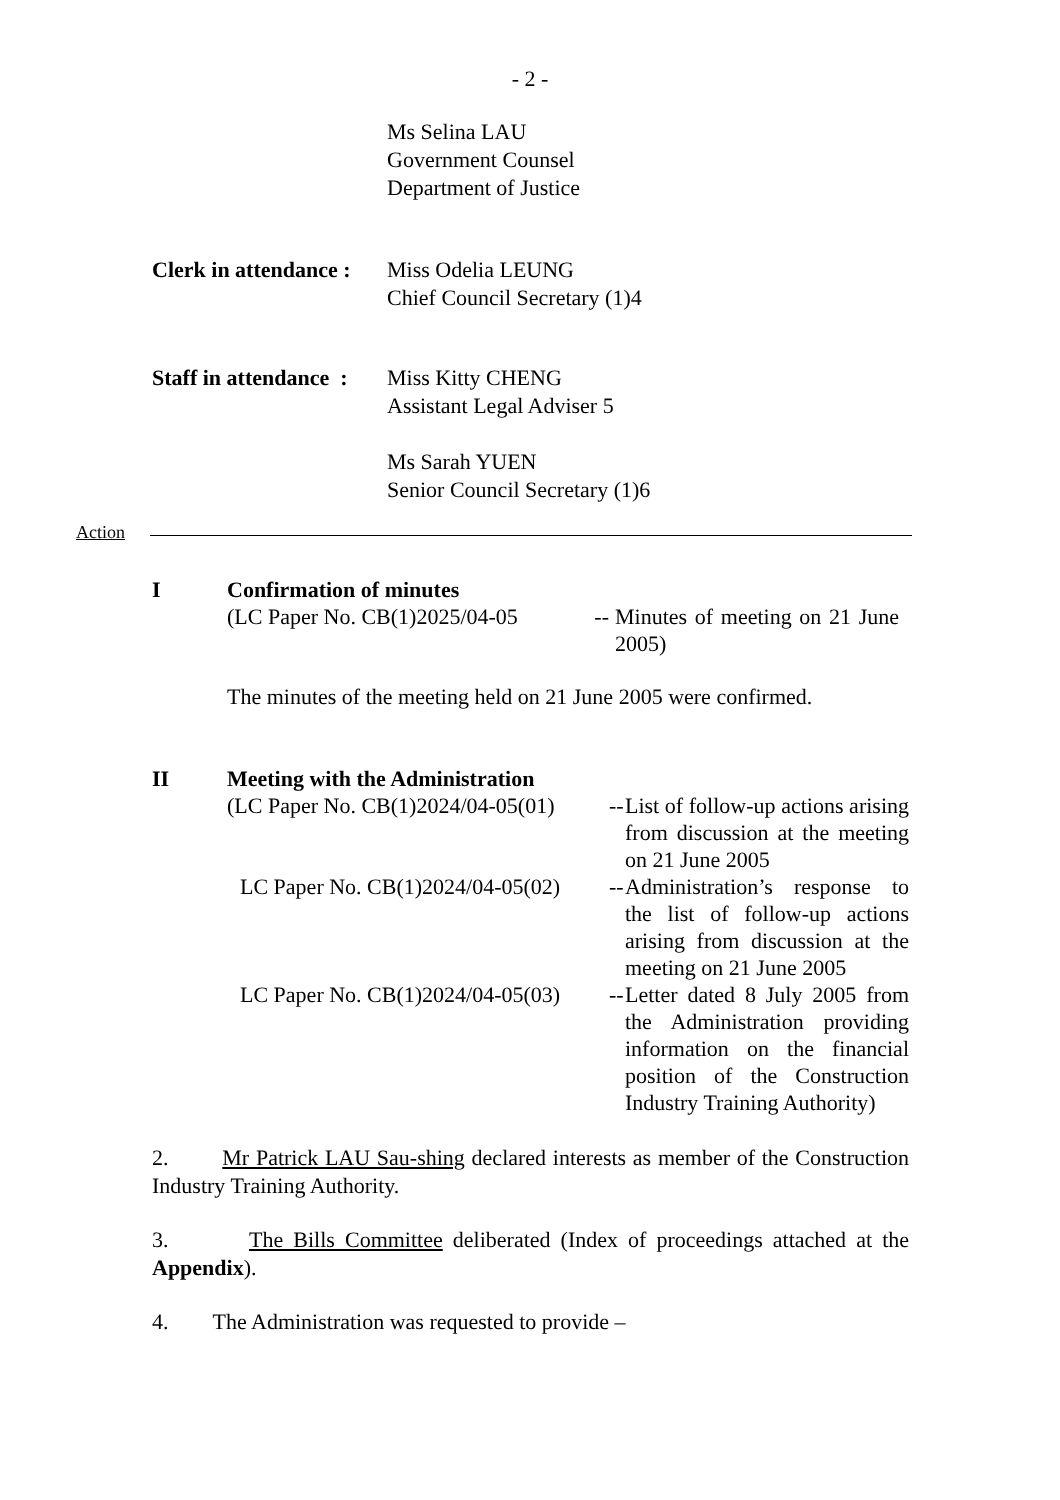- 2 -
Ms Selina LAU
Government Counsel
Department of Justice
Clerk in attendance :
Miss Odelia LEUNG
Chief Council Secretary (1)4
Staff in attendance :
Miss Kitty CHENG
Assistant Legal Adviser 5
Ms Sarah YUEN
Senior Council Secretary (1)6
Action
I Confirmation of minutes
(LC Paper No. CB(1)2025/04-05
--
Minutes of meeting on 21 June 2005)
The minutes of the meeting held on 21 June 2005 were confirmed.
II Meeting with the Administration
(LC Paper No. CB(1)2024/04-05(01)
--
List of follow-up actions arising from discussion at the meeting on 21 June 2005
LC Paper No. CB(1)2024/04-05(02)
--
Administration’s response to the list of follow-up actions arising from discussion at the meeting on 21 June 2005
LC Paper No. CB(1)2024/04-05(03)
--
Letter dated 8 July 2005 from the Administration providing information on the financial position of the Construction Industry Training Authority)
2. Mr Patrick LAU Sau-shing declared interests as member of the Construction Industry Training Authority.
3. The Bills Committee deliberated (Index of proceedings attached at the Appendix).
4. The Administration was requested to provide –